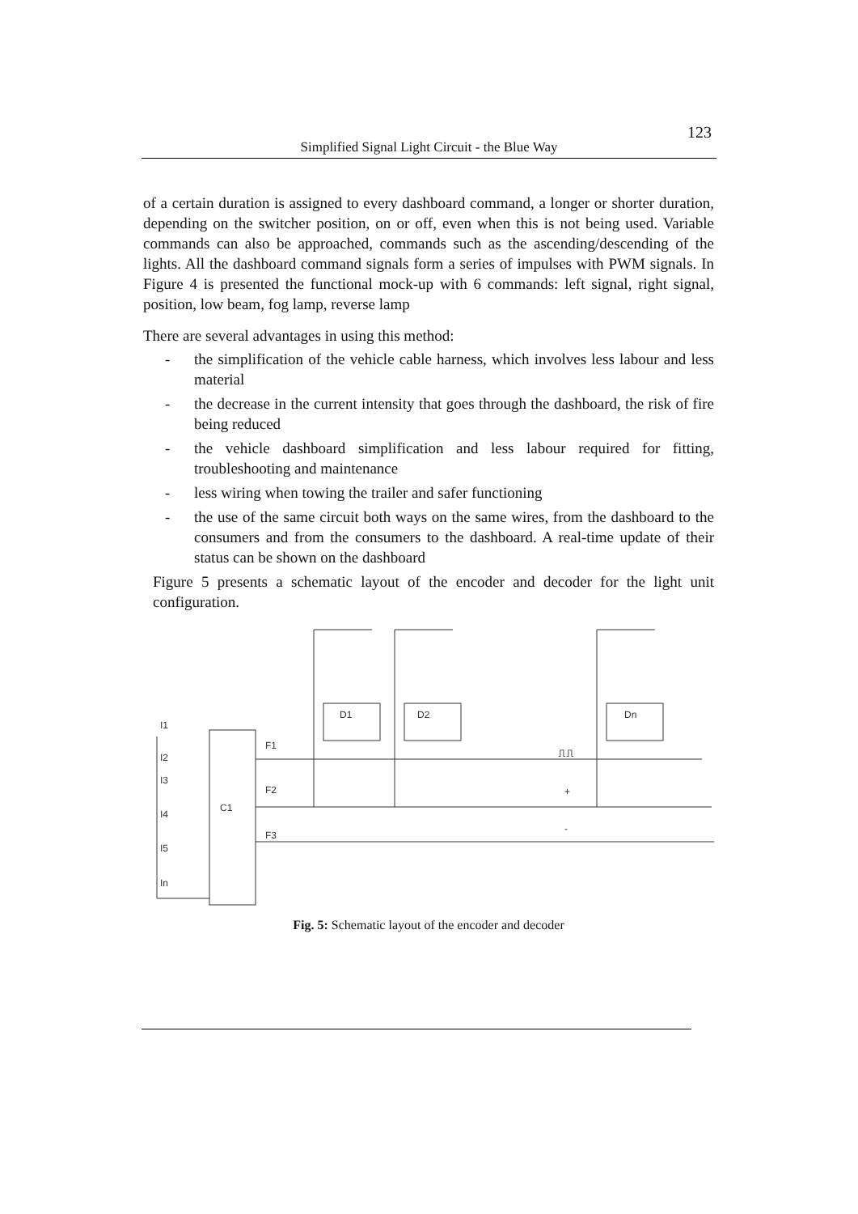123
Simplified Signal Light Circuit - the Blue Way
of a certain duration is assigned to every dashboard command, a longer or shorter duration, depending on the switcher position, on or off, even when this is not being used. Variable commands can also be approached, commands such as the ascending/descending of the lights. All the dashboard command signals form a series of impulses with PWM signals. In Figure 4 is presented the functional mock-up with 6 commands: left signal, right signal, position, low beam, fog lamp, reverse lamp
There are several advantages in using this method:
- the simplification of the vehicle cable harness, which involves less labour and less material
- the decrease in the current intensity that goes through the dashboard, the risk of fire being reduced
- the vehicle dashboard simplification and less labour required for fitting, troubleshooting and maintenance
- less wiring when towing the trailer and safer functioning
- the use of the same circuit both ways on the same wires, from the dashboard to the consumers and from the consumers to the dashboard. A real-time update of their status can be shown on the dashboard
Figure 5 presents a schematic layout of the encoder and decoder for the light unit configuration.
C1
F1
F2
F3
I1
I2
I3
I4
I5
In
D1
D2
Dn
⎍⎍
+
-
Fig. 5: Schematic layout of the encoder and decoder